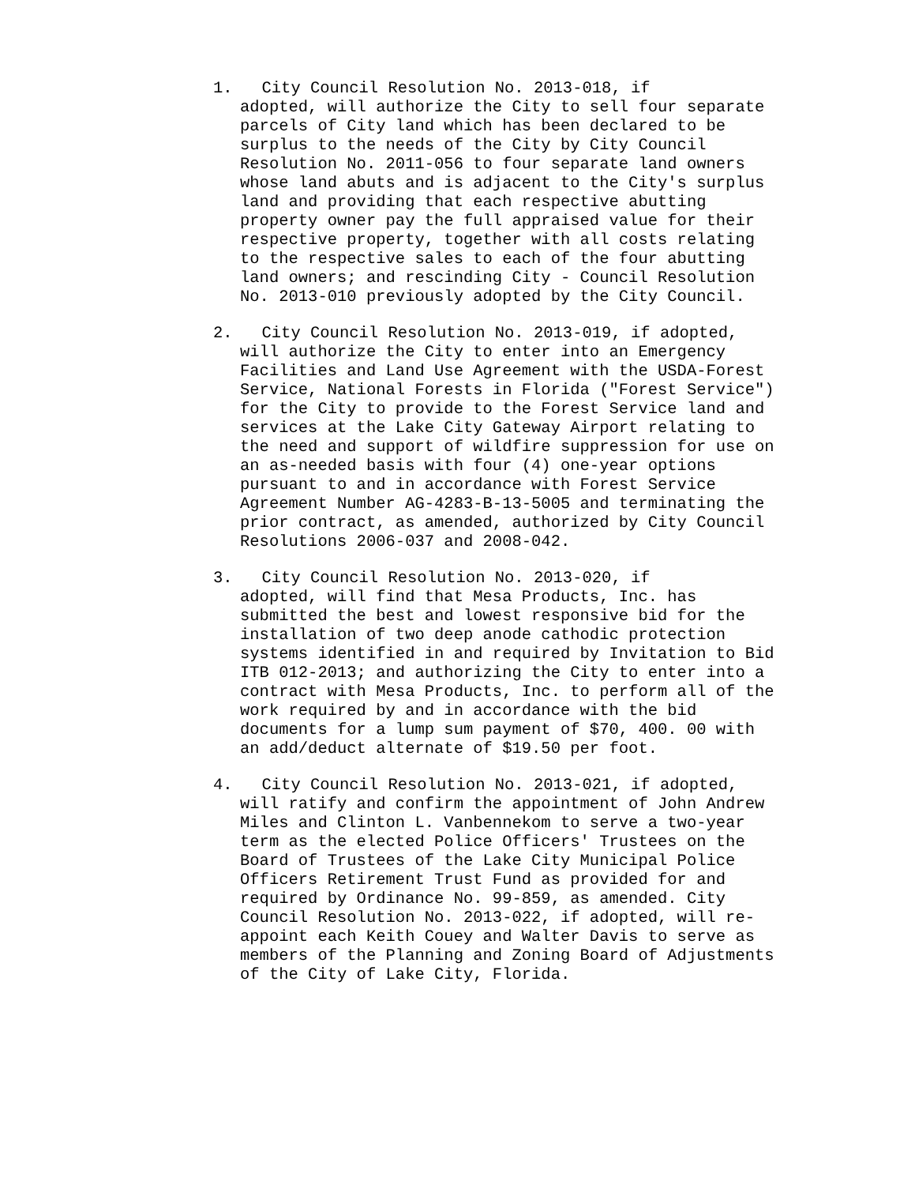1. City Council Resolution No. 2013-018, if
adopted, will authorize the City to sell four separate parcels of City land which has been declared to be surplus to the needs of the City by City Council Resolution No. 2011-056 to four separate land owners whose land abuts and is adjacent to the City's surplus land and providing that each respective abutting property owner pay the full appraised value for their respective property, together with all costs relating to the respective sales to each of the four abutting land owners; and rescinding City - Council Resolution No. 2013-010 previously adopted by the City Council.
2. City Council Resolution No. 2013-019, if adopted,
will authorize the City to enter into an Emergency Facilities and Land Use Agreement with the USDA-Forest Service, National Forests in Florida ("Forest Service") for the City to provide to the Forest Service land and services at the Lake City Gateway Airport relating to the need and support of wildfire suppression for use on an as-needed basis with four (4) one-year options pursuant to and in accordance with Forest Service Agreement Number AG-4283-B-13-5005 and terminating the prior contract, as amended, authorized by City Council Resolutions 2006-037 and 2008-042.
3. City Council Resolution No. 2013-020, if
adopted, will find that Mesa Products, Inc. has submitted the best and lowest responsive bid for the installation of two deep anode cathodic protection systems identified in and required by Invitation to Bid ITB 012-2013; and authorizing the City to enter into a contract with Mesa Products, Inc. to perform all of the work required by and in accordance with the bid documents for a lump sum payment of $70, 400. 00 with an add/deduct alternate of $19.50 per foot.
4. City Council Resolution No. 2013-021, if adopted,
will ratify and confirm the appointment of John Andrew Miles and Clinton L. Vanbennekom to serve a two-year term as the elected Police Officers' Trustees on the Board of Trustees of the Lake City Municipal Police Officers Retirement Trust Fund as provided for and required by Ordinance No. 99-859, as amended. City Council Resolution No. 2013-022, if adopted, will re-appoint each Keith Couey and Walter Davis to serve as members of the Planning and Zoning Board of Adjustments of the City of Lake City, Florida.